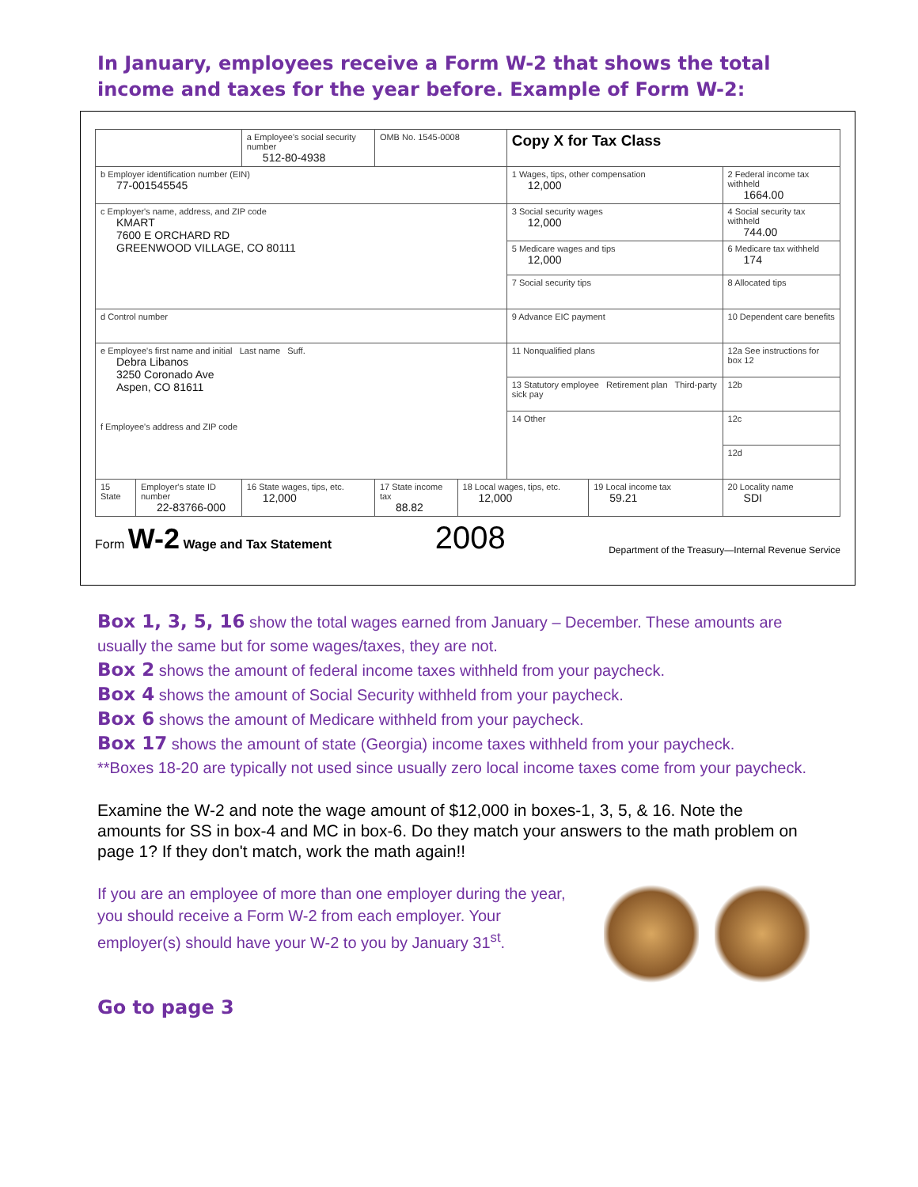In January, employees receive a Form W-2 that shows the total income and taxes for the year before. Example of Form W-2:
| | | a Employee's social security number 512-80-4938 | OMB No. 1545-0008 | | Copy X for Tax Class | | |
| b Employer identification number (EIN) 77-001545545 | | | | | 1 Wages, tips, other compensation 12,000 | | 2 Federal income tax withheld 1664.00 |
| c Employer's name, address, and ZIP code KMART 7600 E ORCHARD RD GREENWOOD VILLAGE, CO 80111 | | | | | 3 Social security wages 12,000 | | 4 Social security tax withheld 744.00 |
| | | | | | 5 Medicare wages and tips 12,000 | | 6 Medicare tax withheld 174 |
| | | | | | 7 Social security tips | | 8 Allocated tips |
| d Control number | | | | | 9 Advance EIC payment | | 10 Dependent care benefits |
| e Employee's first name and initial Last name Suff. Debra Libanos 3250 Coronado Ave Aspen, CO 81611 f Employee's address and ZIP code | | | | | 11 Nonqualified plans | | 12a See instructions for box 12 |
| | | | | | 13 Statutory employee Retirement plan Third-party sick pay | | 12b |
| | | | | | 14 Other | | 12c |
| | | | | | | | 12d |
| 15 State | Employer's state ID number 22-83766-000 | 16 State wages, tips, etc. 12,000 | 17 State income tax 88.82 | 18 Local wages, tips, etc. 12,000 | | 19 Local income tax 59.21 | 20 Locality name SDI |
Form W-2 Wage and Tax Statement
2008
Department of the Treasury—Internal Revenue Service
Box 1, 3, 5, 16 show the total wages earned from January – December. These amounts are usually the same but for some wages/taxes, they are not.
Box 2 shows the amount of federal income taxes withheld from your paycheck.
Box 4 shows the amount of Social Security withheld from your paycheck.
Box 6 shows the amount of Medicare withheld from your paycheck.
Box 17 shows the amount of state (Georgia) income taxes withheld from your paycheck.
**Boxes 18-20 are typically not used since usually zero local income taxes come from your paycheck.
Examine the W-2 and note the wage amount of $12,000 in boxes-1, 3, 5, & 16. Note the amounts for SS in box-4 and MC in box-6. Do they match your answers to the math problem on page 1? If they don't match, work the math again!!
If you are an employee of more than one employer during the year, you should receive a Form W-2 from each employer. Your employer(s) should have your W-2 to you by January 31<sup>st</sup>.
Go to page 3